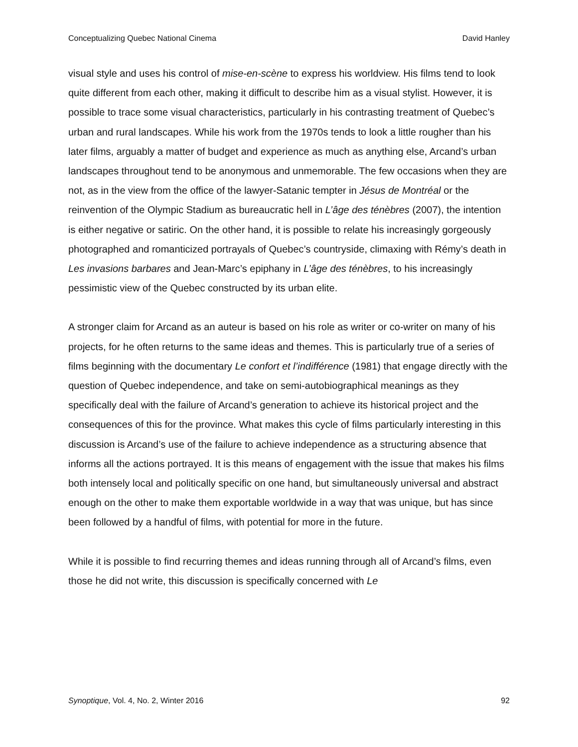Conceptualizing Quebec National Cinema David Hanley
visual style and uses his control of mise-en-scène to express his worldview. His films tend to look quite different from each other, making it difficult to describe him as a visual stylist. However, it is possible to trace some visual characteristics, particularly in his contrasting treatment of Quebec’s urban and rural landscapes. While his work from the 1970s tends to look a little rougher than his later films, arguably a matter of budget and experience as much as anything else, Arcand’s urban landscapes throughout tend to be anonymous and unmemorable. The few occasions when they are not, as in the view from the office of the lawyer-Satanic tempter in Jésus de Montréal or the reinvention of the Olympic Stadium as bureaucratic hell in L’âge des ténèbres (2007), the intention is either negative or satiric. On the other hand, it is possible to relate his increasingly gorgeously photographed and romanticized portrayals of Quebec’s countryside, climaxing with Rémy’s death in Les invasions barbares and Jean-Marc’s epiphany in L’âge des ténèbres, to his increasingly pessimistic view of the Quebec constructed by its urban elite.
A stronger claim for Arcand as an auteur is based on his role as writer or co-writer on many of his projects, for he often returns to the same ideas and themes. This is particularly true of a series of films beginning with the documentary Le confort et l’indifférence (1981) that engage directly with the question of Quebec independence, and take on semi-autobiographical meanings as they specifically deal with the failure of Arcand’s generation to achieve its historical project and the consequences of this for the province. What makes this cycle of films particularly interesting in this discussion is Arcand’s use of the failure to achieve independence as a structuring absence that informs all the actions portrayed. It is this means of engagement with the issue that makes his films both intensely local and politically specific on one hand, but simultaneously universal and abstract enough on the other to make them exportable worldwide in a way that was unique, but has since been followed by a handful of films, with potential for more in the future.
While it is possible to find recurring themes and ideas running through all of Arcand’s films, even those he did not write, this discussion is specifically concerned with Le
Synoptique, Vol. 4, No. 2, Winter 2016 92